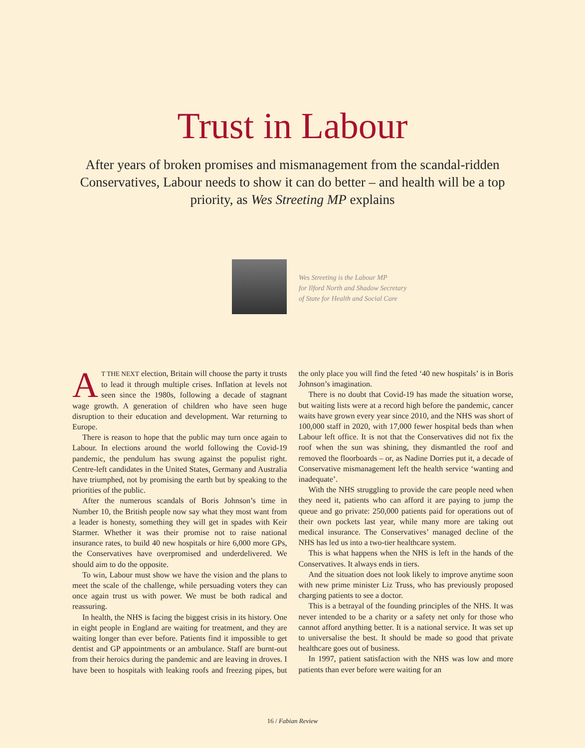Trust in Labour
After years of broken promises and mismanagement from the scandal-ridden Conservatives, Labour needs to show it can do better – and health will be a top priority, as Wes Streeting MP explains
Wes Streeting is the Labour MP
for Ilford North and Shadow Secretary
of State for Health and Social Care
AT THE NEXT election, Britain will choose the party it trusts to lead it through multiple crises. Inflation at levels not seen since the 1980s, following a decade of stagnant wage growth. A generation of children who have seen huge disruption to their education and development. War returning to Europe.
There is reason to hope that the public may turn once again to Labour. In elections around the world following the Covid-19 pandemic, the pendulum has swung against the populist right. Centre-left candidates in the United States, Germany and Australia have triumphed, not by promising the earth but by speaking to the priorities of the public.
After the numerous scandals of Boris Johnson’s time in Number 10, the British people now say what they most want from a leader is honesty, something they will get in spades with Keir Starmer. Whether it was their promise not to raise national insurance rates, to build 40 new hospitals or hire 6,000 more GPs, the Conservatives have overpromised and underdelivered. We should aim to do the opposite.
To win, Labour must show we have the vision and the plans to meet the scale of the challenge, while persuading voters they can once again trust us with power. We must be both radical and reassuring.
In health, the NHS is facing the biggest crisis in its history. One in eight people in England are waiting for treatment, and they are waiting longer than ever before. Patients find it impossible to get dentist and GP appointments or an ambulance. Staff are burnt-out from their heroics during the pandemic and are leaving in droves. I have been to hospitals with leaking roofs and freezing pipes, but the only place you will find the feted ‘40 new hospitals’ is in Boris Johnson’s imagination.
There is no doubt that Covid-19 has made the situation worse, but waiting lists were at a record high before the pandemic, cancer waits have grown every year since 2010, and the NHS was short of 100,000 staff in 2020, with 17,000 fewer hospital beds than when Labour left office. It is not that the Conservatives did not fix the roof when the sun was shining, they dismantled the roof and removed the floorboards – or, as Nadine Dorries put it, a decade of Conservative mismanagement left the health service ‘wanting and inadequate’.
With the NHS struggling to provide the care people need when they need it, patients who can afford it are paying to jump the queue and go private: 250,000 patients paid for operations out of their own pockets last year, while many more are taking out medical insurance. The Conservatives’ managed decline of the NHS has led us into a two-tier healthcare system.
This is what happens when the NHS is left in the hands of the Conservatives. It always ends in tiers.
And the situation does not look likely to improve anytime soon with new prime minister Liz Truss, who has previously proposed charging patients to see a doctor.
This is a betrayal of the founding principles of the NHS. It was never intended to be a charity or a safety net only for those who cannot afford anything better. It is a national service. It was set up to universalise the best. It should be made so good that private healthcare goes out of business.
In 1997, patient satisfaction with the NHS was low and more patients than ever before were waiting for an
16 / Fabian Review